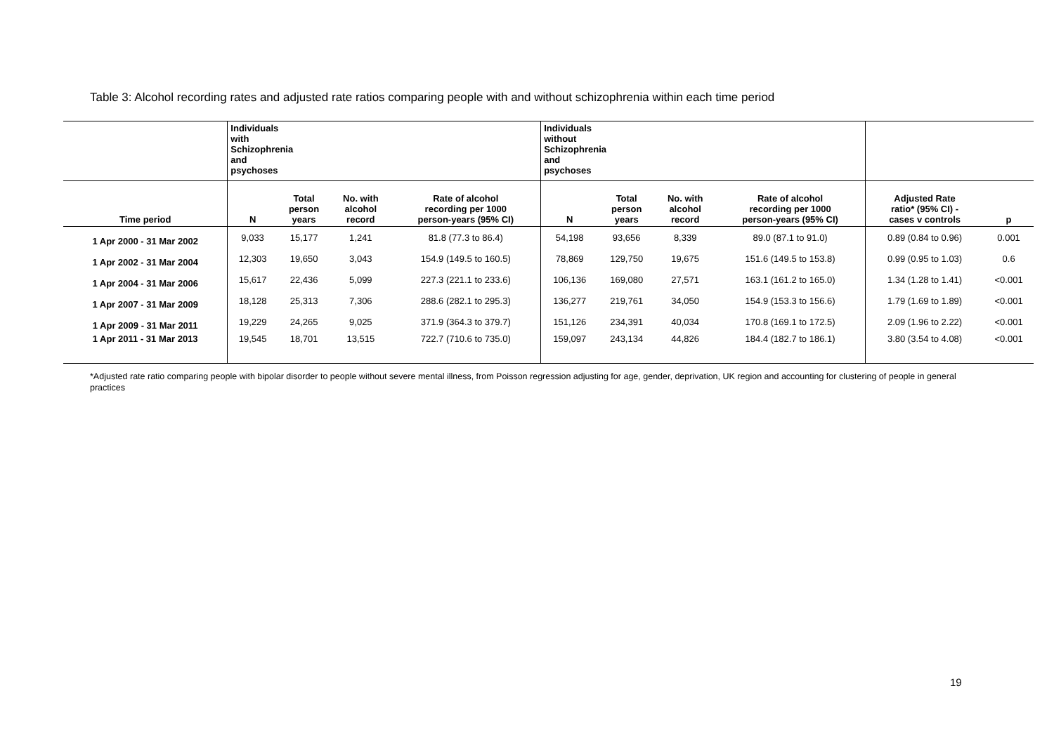Table 3: Alcohol recording rates and adjusted rate ratios comparing people with and without schizophrenia within each time period
| | Individuals with Schizophrenia and psychoses | | | | Individuals without Schizophrenia and psychoses | | | | | |
| --- | --- | --- | --- | --- | --- | --- | --- | --- | --- | --- |
| Time period | N | Total person years | No. with alcohol record | Rate of alcohol recording per 1000 person-years (95% CI) | N | Total person years | No. with alcohol record | Rate of alcohol recording per 1000 person-years (95% CI) | Adjusted Rate ratio* (95% CI) - cases v controls | p |
| 1 Apr 2000 - 31 Mar 2002 | 9,033 | 15,177 | 1,241 | 81.8 (77.3 to 86.4) | 54,198 | 93,656 | 8,339 | 89.0 (87.1 to 91.0) | 0.89 (0.84 to 0.96) | 0.001 |
| 1 Apr 2002 - 31 Mar 2004 | 12,303 | 19,650 | 3,043 | 154.9 (149.5 to 160.5) | 78,869 | 129,750 | 19,675 | 151.6 (149.5 to 153.8) | 0.99 (0.95 to 1.03) | 0.6 |
| 1 Apr 2004 - 31 Mar 2006 | 15,617 | 22,436 | 5,099 | 227.3 (221.1 to 233.6) | 106,136 | 169,080 | 27,571 | 163.1 (161.2 to 165.0) | 1.34 (1.28 to 1.41) | <0.001 |
| 1 Apr 2007 - 31 Mar 2009 | 18,128 | 25,313 | 7,306 | 288.6 (282.1 to 295.3) | 136,277 | 219,761 | 34,050 | 154.9 (153.3 to 156.6) | 1.79 (1.69 to 1.89) | <0.001 |
| 1 Apr 2009 - 31 Mar 2011 | 19,229 | 24,265 | 9,025 | 371.9 (364.3 to 379.7) | 151,126 | 234,391 | 40,034 | 170.8 (169.1 to 172.5) | 2.09 (1.96 to 2.22) | <0.001 |
| 1 Apr 2011 - 31 Mar 2013 | 19,545 | 18,701 | 13,515 | 722.7 (710.6 to 735.0) | 159,097 | 243,134 | 44,826 | 184.4 (182.7 to 186.1) | 3.80 (3.54 to 4.08) | <0.001 |
*Adjusted rate ratio comparing people with bipolar disorder to people without severe mental illness, from Poisson regression adjusting for age, gender, deprivation, UK region and accounting for clustering of people in general practices
19